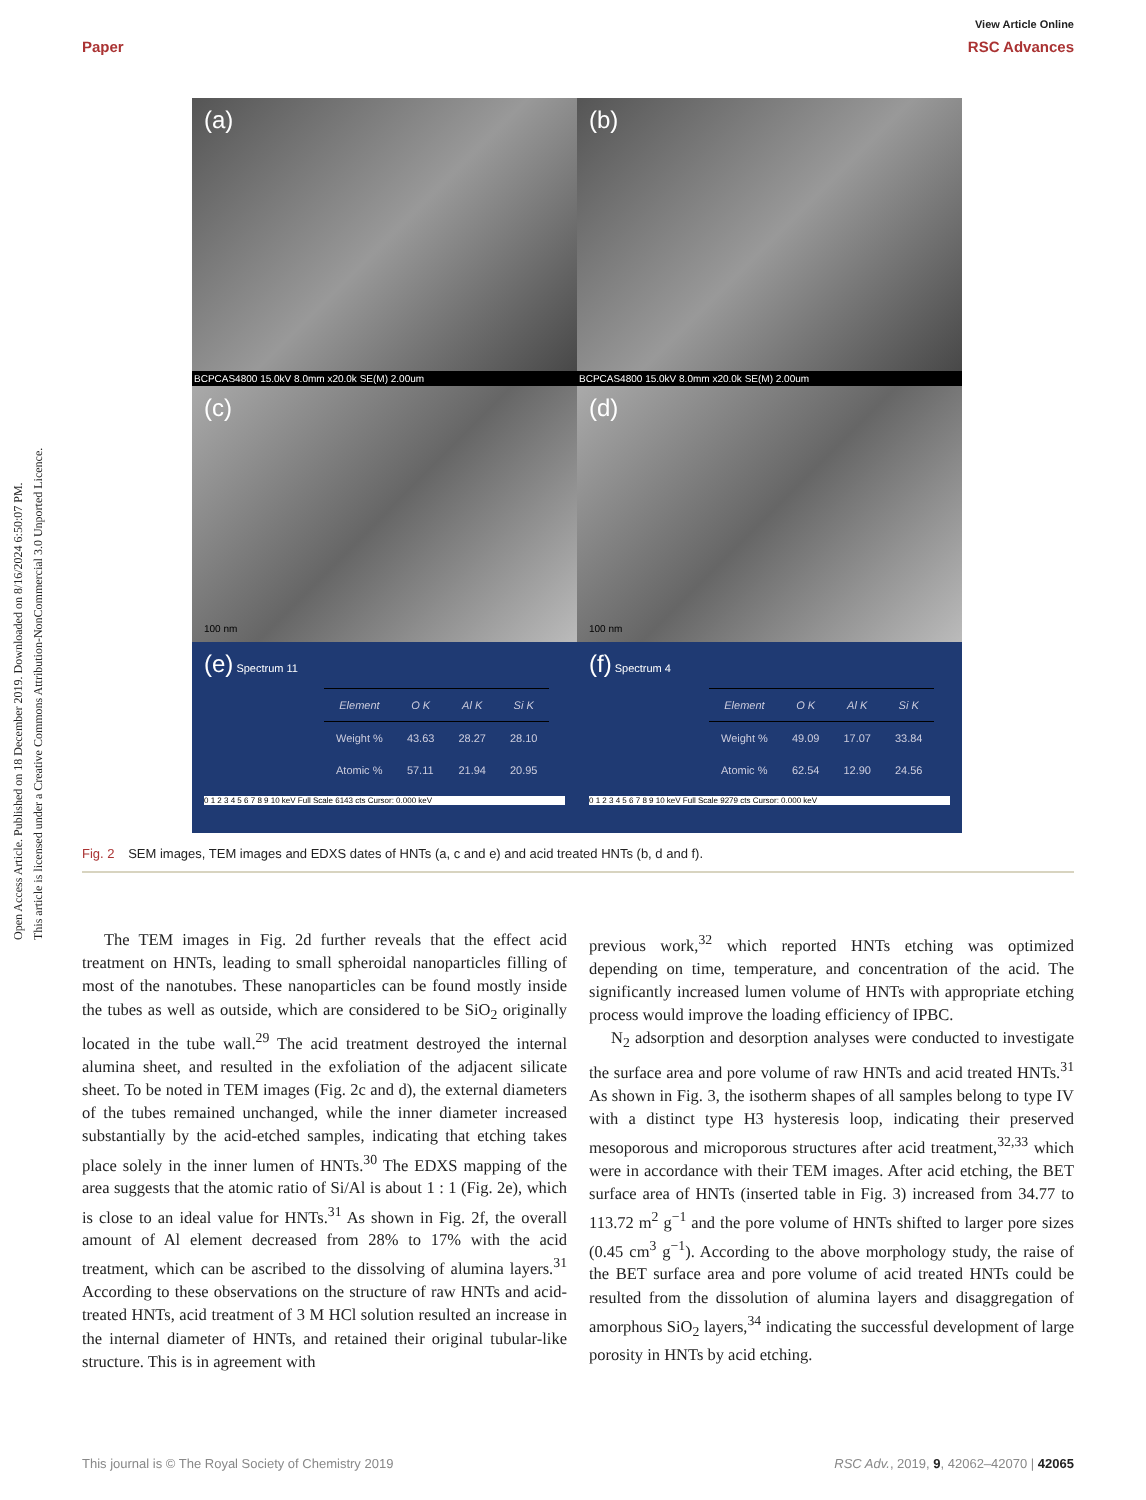Open Access Article. Published on 18 December 2019. Downloaded on 8/16/2024 6:50:07 PM.
This article is licensed under a Creative Commons Attribution-NonCommercial 3.0 Unported Licence.
View Article Online
Paper RSC Advances
(a)
BCPCAS4800 15.0kV 8.0mm x20.0k SE(M) 2.00um
(b)
BCPCAS4800 15.0kV 8.0mm x20.0k SE(M) 2.00um
(c)
100 nm
(d)
100 nm
(e) Spectrum 11
| Element | O K | Al K | Si K |
| --- | --- | --- | --- |
| Weight % | 43.63 | 28.27 | 28.10 |
| Atomic % | 57.11 | 21.94 | 20.95 |
0 1 2 3 4 5 6 7 8 9 10 keV Full Scale 6143 cts Cursor: 0.000 keV
(f) Spectrum 4
| Element | O K | Al K | Si K |
| --- | --- | --- | --- |
| Weight % | 49.09 | 17.07 | 33.84 |
| Atomic % | 62.54 | 12.90 | 24.56 |
0 1 2 3 4 5 6 7 8 9 10 keV Full Scale 9279 cts Cursor: 0.000 keV
Fig. 2 SEM images, TEM images and EDXS dates of HNTs (a, c and e) and acid treated HNTs (b, d and f).
The TEM images in Fig. 2d further reveals that the effect acid treatment on HNTs, leading to small spheroidal nanoparticles filling of most of the nanotubes. These nanoparticles can be found mostly inside the tubes as well as outside, which are considered to be SiO<sub>2</sub> originally located in the tube wall.<sup>29</sup> The acid treatment destroyed the internal alumina sheet, and resulted in the exfoliation of the adjacent silicate sheet. To be noted in TEM images (Fig. 2c and d), the external diameters of the tubes remained unchanged, while the inner diameter increased substantially by the acid-etched samples, indicating that etching takes place solely in the inner lumen of HNTs.<sup>30</sup> The EDXS mapping of the area suggests that the atomic ratio of Si/Al is about 1 : 1 (Fig. 2e), which is close to an ideal value for HNTs.<sup>31</sup> As shown in Fig. 2f, the overall amount of Al element decreased from 28% to 17% with the acid treatment, which can be ascribed to the dissolving of alumina layers.<sup>31</sup> According to these observations on the structure of raw HNTs and acid-treated HNTs, acid treatment of 3 M HCl solution resulted an increase in the internal diameter of HNTs, and retained their original tubular-like structure. This is in agreement with
previous work,<sup>32</sup> which reported HNTs etching was optimized depending on time, temperature, and concentration of the acid. The significantly increased lumen volume of HNTs with appropriate etching process would improve the loading efficiency of IPBC.
N<sub>2</sub> adsorption and desorption analyses were conducted to investigate the surface area and pore volume of raw HNTs and acid treated HNTs.<sup>31</sup> As shown in Fig. 3, the isotherm shapes of all samples belong to type IV with a distinct type H3 hysteresis loop, indicating their preserved mesoporous and microporous structures after acid treatment,<sup>32,33</sup> which were in accordance with their TEM images. After acid etching, the BET surface area of HNTs (inserted table in Fig. 3) increased from 34.77 to 113.72 m<sup>2</sup> g<sup>−1</sup> and the pore volume of HNTs shifted to larger pore sizes (0.45 cm<sup>3</sup> g<sup>−1</sup>). According to the above morphology study, the raise of the BET surface area and pore volume of acid treated HNTs could be resulted from the dissolution of alumina layers and disaggregation of amorphous SiO<sub>2</sub> layers,<sup>34</sup> indicating the successful development of large porosity in HNTs by acid etching.
This journal is © The Royal Society of Chemistry 2019 RSC Adv., 2019, 9, 42062–42070 | 42065